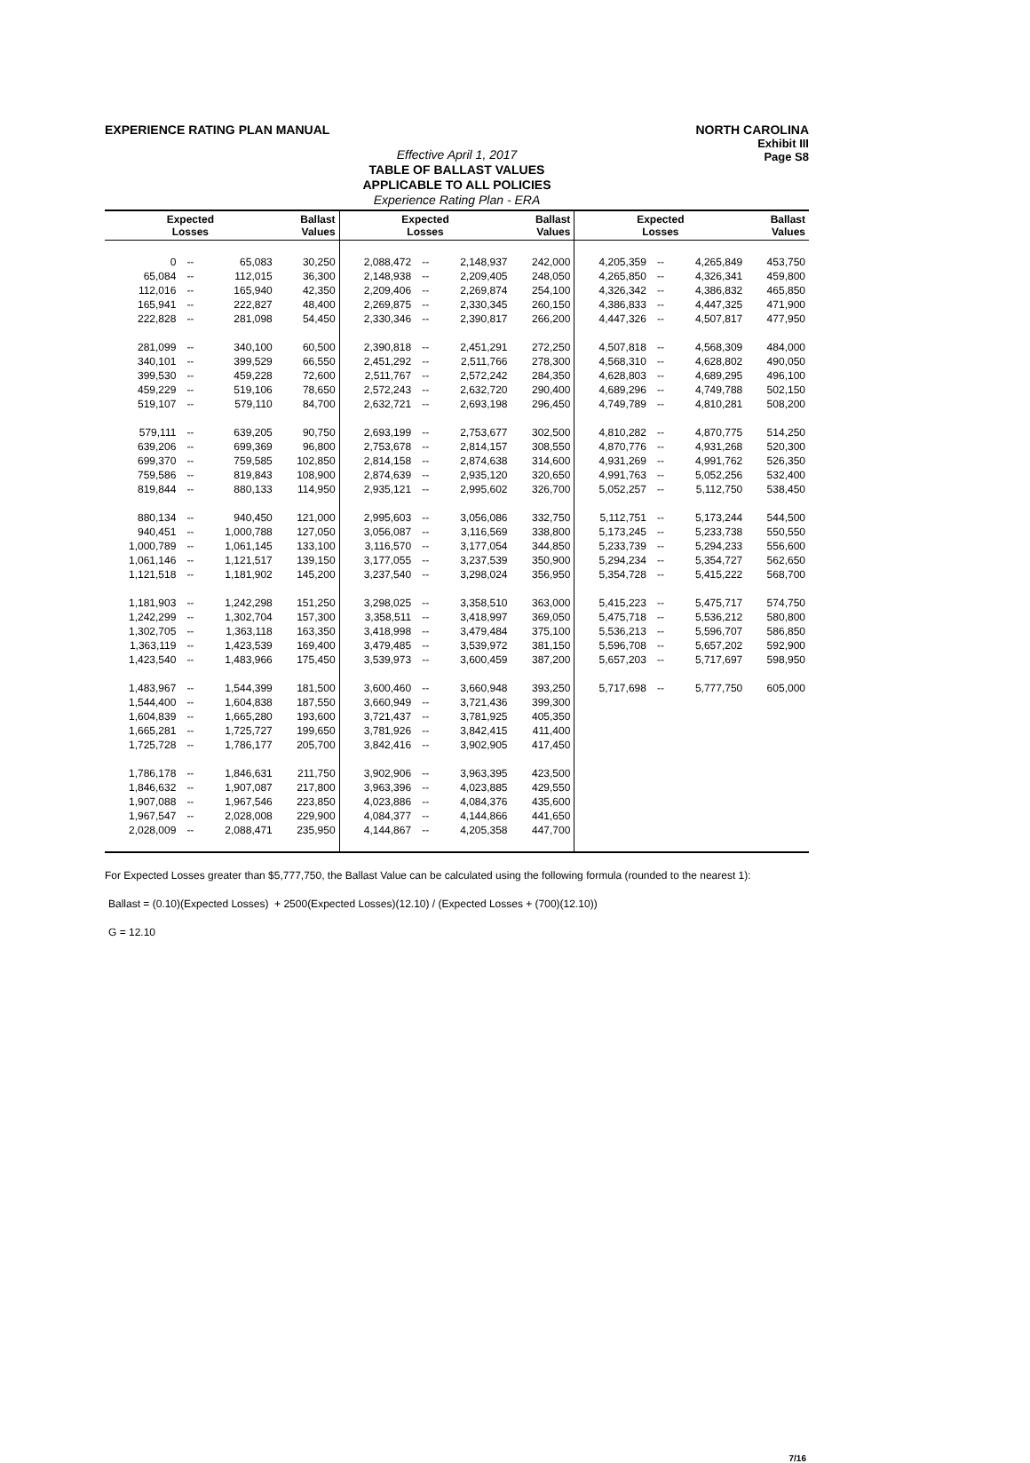EXPERIENCE RATING PLAN MANUAL NORTH CAROLINA
Exhibit III
Page S8
Effective April 1, 2017
TABLE OF BALLAST VALUES
APPLICABLE TO ALL POLICIES
Experience Rating Plan - ERA
| Expected Losses | | | Ballast Values | Expected Losses | | | Ballast Values | Expected Losses | | | Ballast Values |
| --- | --- | --- | --- | --- | --- | --- | --- | --- | --- | --- | --- |
| 0 | -- | 65,083 | 30,250 | 2,088,472 | -- | 2,148,937 | 242,000 | 4,205,359 | -- | 4,265,849 | 453,750 |
| 65,084 | -- | 112,015 | 36,300 | 2,148,938 | -- | 2,209,405 | 248,050 | 4,265,850 | -- | 4,326,341 | 459,800 |
| 112,016 | -- | 165,940 | 42,350 | 2,209,406 | -- | 2,269,874 | 254,100 | 4,326,342 | -- | 4,386,832 | 465,850 |
| 165,941 | -- | 222,827 | 48,400 | 2,269,875 | -- | 2,330,345 | 260,150 | 4,386,833 | -- | 4,447,325 | 471,900 |
| 222,828 | -- | 281,098 | 54,450 | 2,330,346 | -- | 2,390,817 | 266,200 | 4,447,326 | -- | 4,507,817 | 477,950 |
| 281,099 | -- | 340,100 | 60,500 | 2,390,818 | -- | 2,451,291 | 272,250 | 4,507,818 | -- | 4,568,309 | 484,000 |
| 340,101 | -- | 399,529 | 66,550 | 2,451,292 | -- | 2,511,766 | 278,300 | 4,568,310 | -- | 4,628,802 | 490,050 |
| 399,530 | -- | 459,228 | 72,600 | 2,511,767 | -- | 2,572,242 | 284,350 | 4,628,803 | -- | 4,689,295 | 496,100 |
| 459,229 | -- | 519,106 | 78,650 | 2,572,243 | -- | 2,632,720 | 290,400 | 4,689,296 | -- | 4,749,788 | 502,150 |
| 519,107 | -- | 579,110 | 84,700 | 2,632,721 | -- | 2,693,198 | 296,450 | 4,749,789 | -- | 4,810,281 | 508,200 |
| 579,111 | -- | 639,205 | 90,750 | 2,693,199 | -- | 2,753,677 | 302,500 | 4,810,282 | -- | 4,870,775 | 514,250 |
| 639,206 | -- | 699,369 | 96,800 | 2,753,678 | -- | 2,814,157 | 308,550 | 4,870,776 | -- | 4,931,268 | 520,300 |
| 699,370 | -- | 759,585 | 102,850 | 2,814,158 | -- | 2,874,638 | 314,600 | 4,931,269 | -- | 4,991,762 | 526,350 |
| 759,586 | -- | 819,843 | 108,900 | 2,874,639 | -- | 2,935,120 | 320,650 | 4,991,763 | -- | 5,052,256 | 532,400 |
| 819,844 | -- | 880,133 | 114,950 | 2,935,121 | -- | 2,995,602 | 326,700 | 5,052,257 | -- | 5,112,750 | 538,450 |
| 880,134 | -- | 940,450 | 121,000 | 2,995,603 | -- | 3,056,086 | 332,750 | 5,112,751 | -- | 5,173,244 | 544,500 |
| 940,451 | -- | 1,000,788 | 127,050 | 3,056,087 | -- | 3,116,569 | 338,800 | 5,173,245 | -- | 5,233,738 | 550,550 |
| 1,000,789 | -- | 1,061,145 | 133,100 | 3,116,570 | -- | 3,177,054 | 344,850 | 5,233,739 | -- | 5,294,233 | 556,600 |
| 1,061,146 | -- | 1,121,517 | 139,150 | 3,177,055 | -- | 3,237,539 | 350,900 | 5,294,234 | -- | 5,354,727 | 562,650 |
| 1,121,518 | -- | 1,181,902 | 145,200 | 3,237,540 | -- | 3,298,024 | 356,950 | 5,354,728 | -- | 5,415,222 | 568,700 |
| 1,181,903 | -- | 1,242,298 | 151,250 | 3,298,025 | -- | 3,358,510 | 363,000 | 5,415,223 | -- | 5,475,717 | 574,750 |
| 1,242,299 | -- | 1,302,704 | 157,300 | 3,358,511 | -- | 3,418,997 | 369,050 | 5,475,718 | -- | 5,536,212 | 580,800 |
| 1,302,705 | -- | 1,363,118 | 163,350 | 3,418,998 | -- | 3,479,484 | 375,100 | 5,536,213 | -- | 5,596,707 | 586,850 |
| 1,363,119 | -- | 1,423,539 | 169,400 | 3,479,485 | -- | 3,539,972 | 381,150 | 5,596,708 | -- | 5,657,202 | 592,900 |
| 1,423,540 | -- | 1,483,966 | 175,450 | 3,539,973 | -- | 3,600,459 | 387,200 | 5,657,203 | -- | 5,717,697 | 598,950 |
| 1,483,967 | -- | 1,544,399 | 181,500 | 3,600,460 | -- | 3,660,948 | 393,250 | 5,717,698 | -- | 5,777,750 | 605,000 |
| 1,544,400 | -- | 1,604,838 | 187,550 | 3,660,949 | -- | 3,721,436 | 399,300 | | | | |
| 1,604,839 | -- | 1,665,280 | 193,600 | 3,721,437 | -- | 3,781,925 | 405,350 | | | | |
| 1,665,281 | -- | 1,725,727 | 199,650 | 3,781,926 | -- | 3,842,415 | 411,400 | | | | |
| 1,725,728 | -- | 1,786,177 | 205,700 | 3,842,416 | -- | 3,902,905 | 417,450 | | | | |
| 1,786,178 | -- | 1,846,631 | 211,750 | 3,902,906 | -- | 3,963,395 | 423,500 | | | | |
| 1,846,632 | -- | 1,907,087 | 217,800 | 3,963,396 | -- | 4,023,885 | 429,550 | | | | |
| 1,907,088 | -- | 1,967,546 | 223,850 | 4,023,886 | -- | 4,084,376 | 435,600 | | | | |
| 1,967,547 | -- | 2,028,008 | 229,900 | 4,084,377 | -- | 4,144,866 | 441,650 | | | | |
| 2,028,009 | -- | 2,088,471 | 235,950 | 4,144,867 | -- | 4,205,358 | 447,700 | | | | |
For Expected Losses greater than $5,777,750, the Ballast Value can be calculated using the following formula (rounded to the nearest 1):
Ballast = (0.10)(Expected Losses) + 2500(Expected Losses)(12.10) / (Expected Losses + (700)(12.10))
G = 12.10
7/16